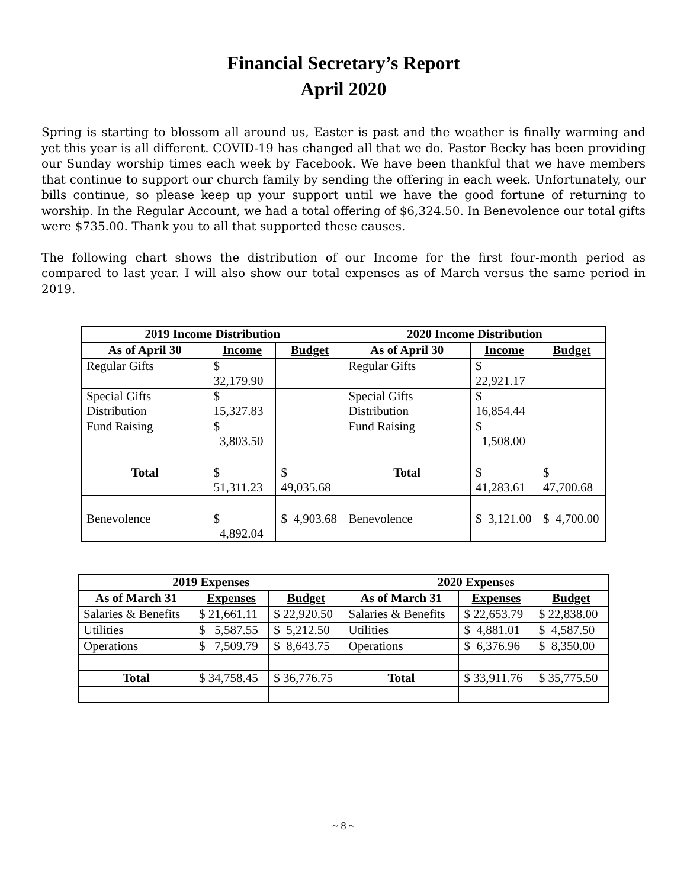Financial Secretary’s Report
April 2020
Spring is starting to blossom all around us, Easter is past and the weather is finally warming and yet this year is all different. COVID-19 has changed all that we do. Pastor Becky has been providing our Sunday worship times each week by Facebook. We have been thankful that we have members that continue to support our church family by sending the offering in each week. Unfortunately, our bills continue, so please keep up your support until we have the good fortune of returning to worship. In the Regular Account, we had a total offering of $6,324.50. In Benevolence our total gifts were $735.00. Thank you to all that supported these causes.
The following chart shows the distribution of our Income for the first four-month period as compared to last year. I will also show our total expenses as of March versus the same period in 2019.
| 2019 Income Distribution | | | 2020 Income Distribution | | |
| --- | --- | --- | --- | --- | --- |
| As of April 30 | Income | Budget | As of April 30 | Income | Budget |
| Regular Gifts | $ 32,179.90 | | Regular Gifts | $ 22,921.17 | |
| Special Gifts Distribution | $ 15,327.83 | | Special Gifts Distribution | $ 16,854.44 | |
| Fund Raising | $ 3,803.50 | | Fund Raising | $ 1,508.00 | |
| Total | $ 51,311.23 | $ 49,035.68 | Total | $ 41,283.61 | $ 47,700.68 |
| Benevolence | $ 4,892.04 | $ 4,903.68 | Benevolence | $ 3,121.00 | $ 4,700.00 |
| 2019 Expenses | | | 2020 Expenses | | |
| --- | --- | --- | --- | --- | --- |
| As of March 31 | Expenses | Budget | As of March 31 | Expenses | Budget |
| Salaries & Benefits | $ 21,661.11 | $ 22,920.50 | Salaries & Benefits | $ 22,653.79 | $ 22,838.00 |
| Utilities | $ 5,587.55 | $ 5,212.50 | Utilities | $ 4,881.01 | $ 4,587.50 |
| Operations | $ 7,509.79 | $ 8,643.75 | Operations | $ 6,376.96 | $ 8,350.00 |
| Total | $ 34,758.45 | $ 36,776.75 | Total | $ 33,911.76 | $ 35,775.50 |
~ 8 ~